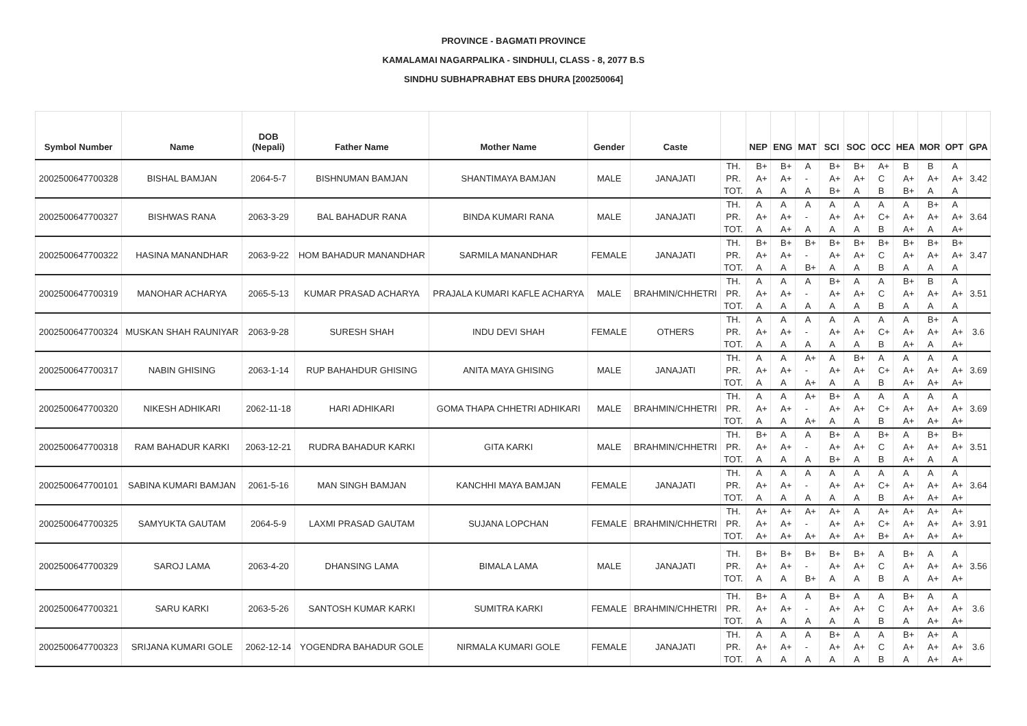PROVINCE - BAGMATI PROVINCE
KAMALAMAI NAGARPALIKA - SINDHULI, CLASS - 8, 2077 B.S
SINDHU SUBHAPRABHAT EBS DHURA [200250064]
| Symbol Number | Name | DOB (Nepali) | Father Name | Mother Name | Gender | Caste | | NEP | ENG | MAT | SCI | SOC | OCC | HEA | MOR | OPT | GPA |
| --- | --- | --- | --- | --- | --- | --- | --- | --- | --- | --- | --- | --- | --- | --- | --- | --- | --- |
| 2002500647700328 | BISHAL BAMJAN | 2064-5-7 | BISHNUMAN BAMJAN | SHANTIMAYA BAMJAN | MALE | JANAJATI | TH. PR. TOT. | B+ A+ A | B+ A+ A | A - A | B+ A+ B+ | B+ A+ A | A+ C B | B A+ B+ | B A+ A | A A+ A | 3.42 |
| 2002500647700327 | BISHWAS RANA | 2063-3-29 | BAL BAHADUR RANA | BINDA KUMARI RANA | MALE | JANAJATI | TH. PR. TOT. | A A+ A | A A+ A+ | A - A | A A+ A | A A+ A | A C+ B | A A+ A+ | B+ A+ A | A A+ A+ | 3.64 |
| 2002500647700322 | HASINA MANANDHAR | 2063-9-22 | HOM BAHADUR MANANDHAR | SARMILA MANANDHAR | FEMALE | JANAJATI | TH. PR. TOT. | B+ A+ A | B+ A+ A | B+ - B+ | B+ A+ A | B+ A+ A | B+ C B | B+ A+ A | B+ A+ A | B+ A+ A | 3.47 |
| 2002500647700319 | MANOHAR ACHARYA | 2065-5-13 | KUMAR PRASAD ACHARYA | PRAJALA KUMARI KAFLE ACHARYA | MALE | BRAHMIN/CHHETRI | TH. PR. TOT. | A A+ A | A A+ A | A - A | B+ A+ A | A A+ A | A C B | B+ A+ A | B A+ A | A A+ A | 3.51 |
| 2002500647700324 | MUSKAN SHAH RAUNIYAR | 2063-9-28 | SURESH SHAH | INDU DEVI SHAH | FEMALE | OTHERS | TH. PR. TOT. | A A+ A | A A+ A | A - A | A A+ A | A A+ A | A C+ B | A A+ A+ | B+ A+ A | A A+ A+ | 3.6 |
| 2002500647700317 | NABIN GHISING | 2063-1-14 | RUP BAHAHDUR GHISING | ANITA MAYA GHISING | MALE | JANAJATI | TH. PR. TOT. | A A+ A | A A+ A | A+ - A+ | A A+ A | B+ A+ A | A C+ B | A A+ A+ | A A+ A+ | A A+ A+ | 3.69 |
| 2002500647700320 | NIKESH ADHIKARI | 2062-11-18 | HARI ADHIKARI | GOMA THAPA CHHETRI ADHIKARI | MALE | BRAHMIN/CHHETRI | TH. PR. TOT. | A A+ A | A A+ A | A+ - A+ | B+ A+ A | A A+ A | A C+ B | A A+ A+ | A A+ A+ | A A+ A+ | 3.69 |
| 2002500647700318 | RAM BAHADUR KARKI | 2063-12-21 | RUDRA BAHADUR KARKI | GITA KARKI | MALE | BRAHMIN/CHHETRI | TH. PR. TOT. | B+ A+ A | A A+ A | A - A | B+ A+ B+ | A A+ A | B+ C B | A A+ A+ | B+ A+ A | B+ A+ A | 3.51 |
| 2002500647700101 | SABINA KUMARI BAMJAN | 2061-5-16 | MAN SINGH BAMJAN | KANCHHI MAYA BAMJAN | FEMALE | JANAJATI | TH. PR. TOT. | A A+ A | A A+ A | A - A | A A+ A | A A+ A | A C+ B | A A+ A+ | A A+ A+ | A A+ A+ | 3.64 |
| 2002500647700325 | SAMYUKTA GAUTAM | 2064-5-9 | LAXMI PRASAD GAUTAM | SUJANA LOPCHAN | FEMALE | BRAHMIN/CHHETRI | TH. PR. TOT. | A+ A+ A+ | A+ A+ A+ | A+ - A+ | A+ A+ A+ | A A+ A+ | A+ C+ B+ | A+ A+ A+ | A+ A+ A+ | A+ A+ A+ | 3.91 |
| 2002500647700329 | SAROJ LAMA | 2063-4-20 | DHANSING LAMA | BIMALA LAMA | MALE | JANAJATI | TH. PR. TOT. | B+ A+ A | B+ A+ A | B+ - B+ | B+ A+ A | B+ A+ A | A C B | B+ A+ A | A A+ A+ | A A+ A+ | 3.56 |
| 2002500647700321 | SARU KARKI | 2063-5-26 | SANTOSH KUMAR KARKI | SUMITRA KARKI | FEMALE | BRAHMIN/CHHETRI | TH. PR. TOT. | B+ A+ A | A A+ A | A - A | B+ A+ A | A A+ A | A C B | B+ A+ A | A A+ A+ | A A+ A+ | 3.6 |
| 2002500647700323 | SRIJANA KUMARI GOLE | 2062-12-14 | YOGENDRA BAHADUR GOLE | NIRMALA KUMARI GOLE | FEMALE | JANAJATI | TH. PR. TOT. | A A+ A | A A+ A | A - A | B+ A+ A | A A+ A | A C B | B+ A+ A | A+ A+ A+ | A A+ A+ | 3.6 |